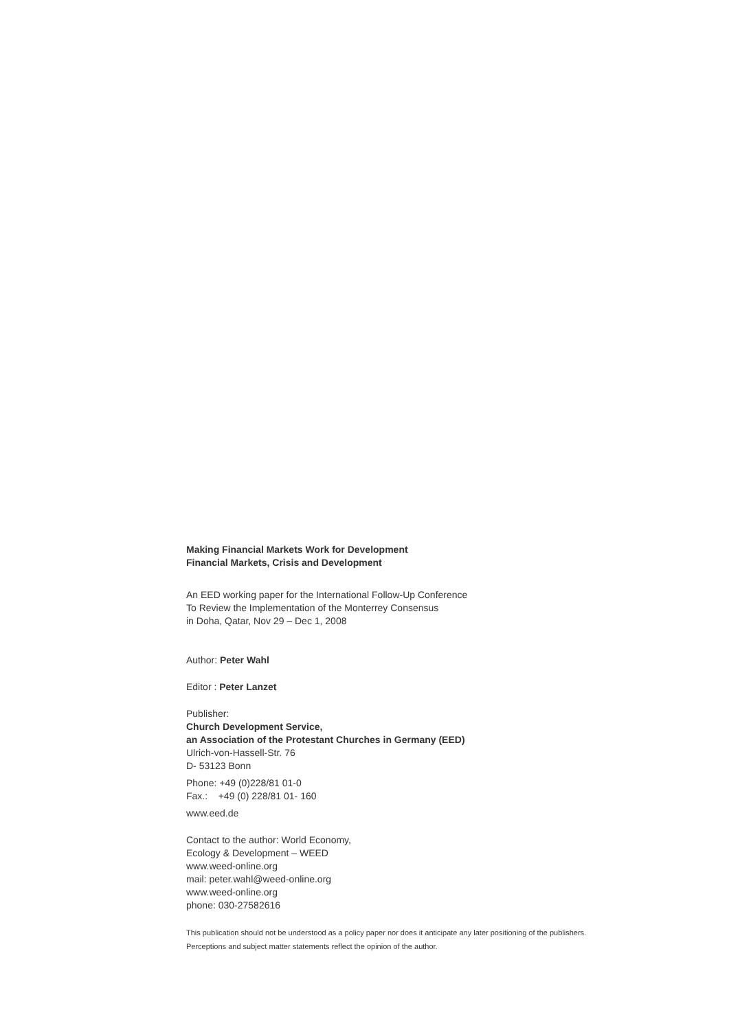Making Financial Markets Work for Development
Financial Markets, Crisis and Development
An EED working paper for the International Follow-Up Conference
To Review the Implementation of the Monterrey Consensus
in Doha, Qatar, Nov 29 – Dec 1, 2008
Author: Peter Wahl
Editor : Peter Lanzet
Publisher:
Church Development Service,
an Association of the Protestant Churches in Germany (EED)
Ulrich-von-Hassell-Str. 76
D- 53123 Bonn
Phone: +49 (0)228/81 01-0
Fax.: +49 (0) 228/81 01- 160
www.eed.de
Contact to the author: World Economy,
Ecology & Development – WEED
www.weed-online.org
mail: peter.wahl@weed-online.org
www.weed-online.org
phone: 030-27582616
This publication should not be understood as a policy paper nor does it anticipate any later positioning of the publishers.
Perceptions and subject matter statements reflect the opinion of the author.